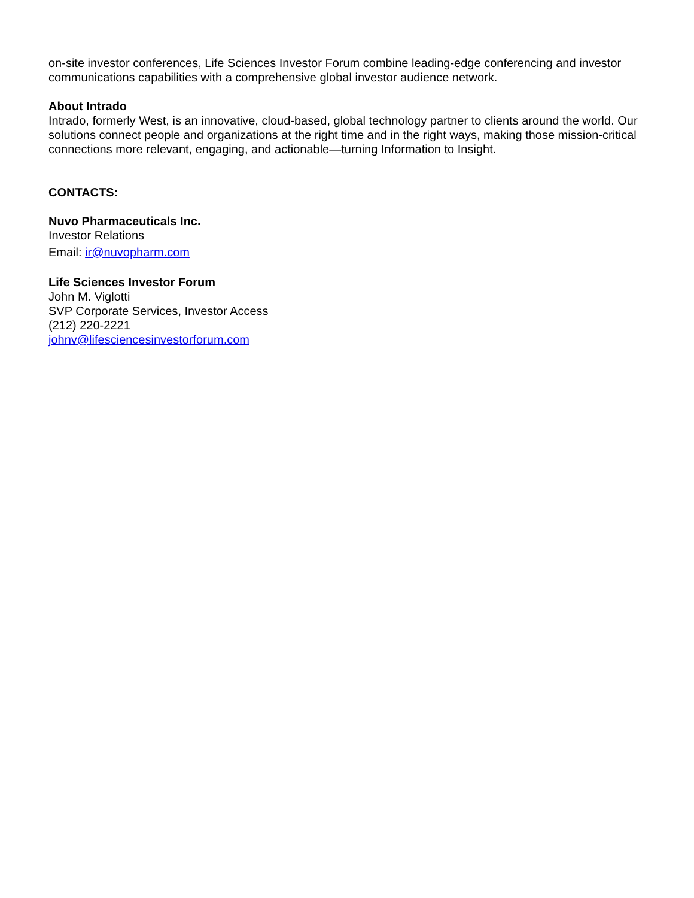on-site investor conferences, Life Sciences Investor Forum combine leading-edge conferencing and investor communications capabilities with a comprehensive global investor audience network.
About Intrado
Intrado, formerly West, is an innovative, cloud-based, global technology partner to clients around the world. Our solutions connect people and organizations at the right time and in the right ways, making those mission-critical connections more relevant, engaging, and actionable—turning Information to Insight.
CONTACTS:
Nuvo Pharmaceuticals Inc.
Investor Relations
Email: ir@nuvopharm.com
Life Sciences Investor Forum
John M. Viglotti
SVP Corporate Services, Investor Access
(212) 220-2221
johnv@lifesciencesinvestorforum.com